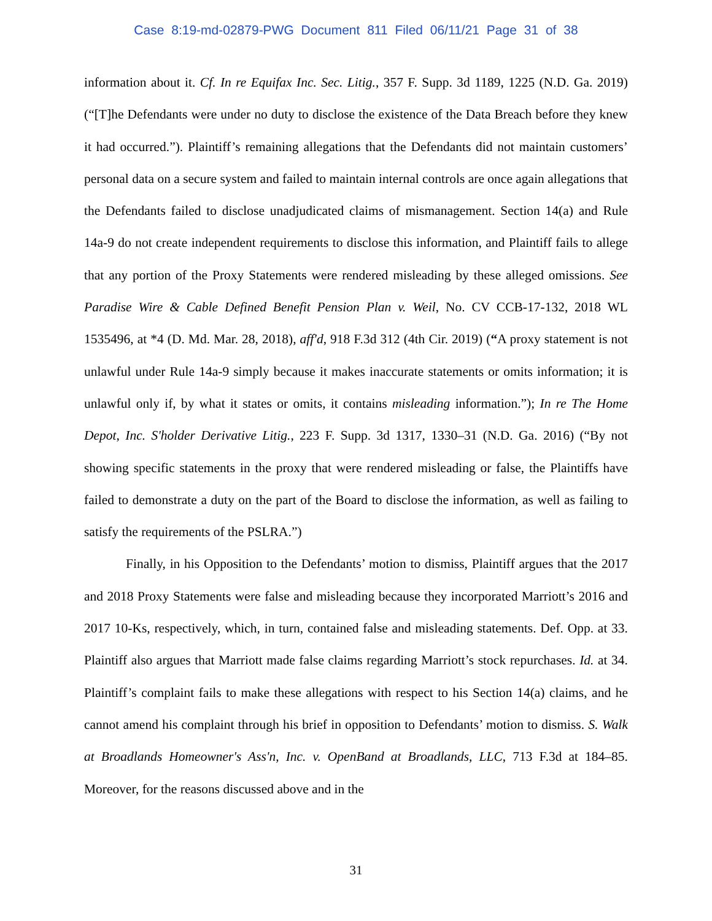Case 8:19-md-02879-PWG Document 811 Filed 06/11/21 Page 31 of 38
information about it. Cf. In re Equifax Inc. Sec. Litig., 357 F. Supp. 3d 1189, 1225 (N.D. Ga. 2019) (“[T]he Defendants were under no duty to disclose the existence of the Data Breach before they knew it had occurred.”). Plaintiff’s remaining allegations that the Defendants did not maintain customers’ personal data on a secure system and failed to maintain internal controls are once again allegations that the Defendants failed to disclose unadjudicated claims of mismanagement. Section 14(a) and Rule 14a-9 do not create independent requirements to disclose this information, and Plaintiff fails to allege that any portion of the Proxy Statements were rendered misleading by these alleged omissions. See Paradise Wire & Cable Defined Benefit Pension Plan v. Weil, No. CV CCB-17-132, 2018 WL 1535496, at *4 (D. Md. Mar. 28, 2018), aff'd, 918 F.3d 312 (4th Cir. 2019) (“A proxy statement is not unlawful under Rule 14a-9 simply because it makes inaccurate statements or omits information; it is unlawful only if, by what it states or omits, it contains misleading information.”); In re The Home Depot, Inc. S'holder Derivative Litig., 223 F. Supp. 3d 1317, 1330–31 (N.D. Ga. 2016) (“By not showing specific statements in the proxy that were rendered misleading or false, the Plaintiffs have failed to demonstrate a duty on the part of the Board to disclose the information, as well as failing to satisfy the requirements of the PSLRA.”)
Finally, in his Opposition to the Defendants’ motion to dismiss, Plaintiff argues that the 2017 and 2018 Proxy Statements were false and misleading because they incorporated Marriott’s 2016 and 2017 10-Ks, respectively, which, in turn, contained false and misleading statements. Def. Opp. at 33. Plaintiff also argues that Marriott made false claims regarding Marriott’s stock repurchases. Id. at 34. Plaintiff’s complaint fails to make these allegations with respect to his Section 14(a) claims, and he cannot amend his complaint through his brief in opposition to Defendants’ motion to dismiss. S. Walk at Broadlands Homeowner's Ass'n, Inc. v. OpenBand at Broadlands, LLC, 713 F.3d at 184–85. Moreover, for the reasons discussed above and in the
31